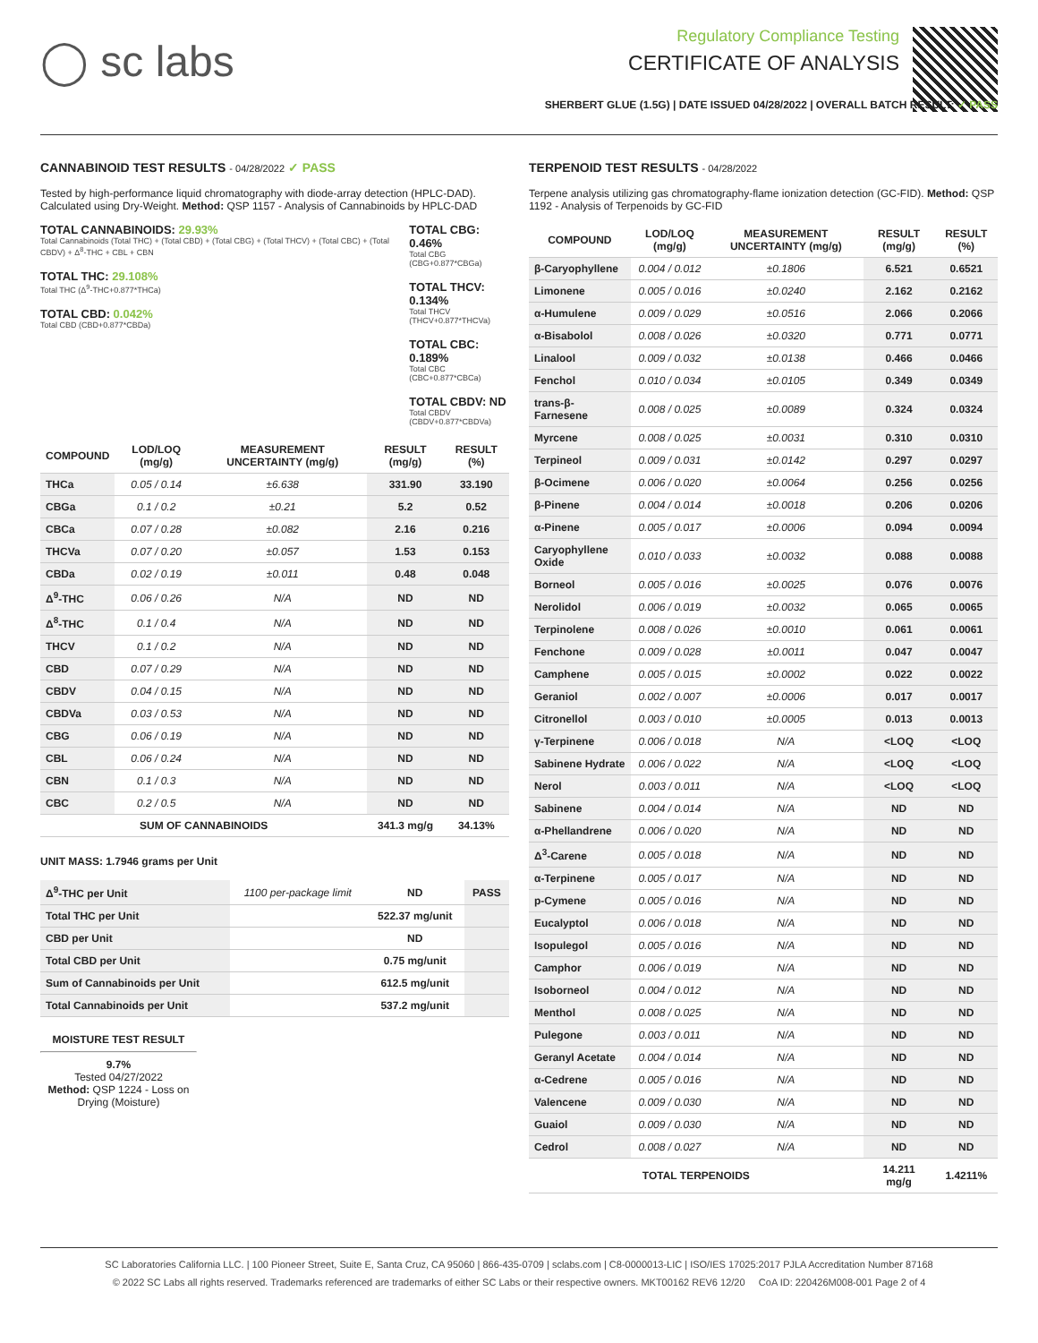◯ sc labs
Regulatory Compliance Testing
CERTIFICATE OF ANALYSIS
SHERBERT GLUE (1.5G) | DATE ISSUED 04/28/2022 | OVERALL BATCH RESULT: ✓ PASS
CANNABINOID TEST RESULTS - 04/28/2022 ✓ PASS
Tested by high-performance liquid chromatography with diode-array detection (HPLC-DAD). Calculated using Dry-Weight. Method: QSP 1157 - Analysis of Cannabinoids by HPLC-DAD
TOTAL CANNABINOIDS: 29.93%
Total Cannabinoids (Total THC) + (Total CBD) + (Total CBG) + (Total THCV) + (Total CBC) + (Total CBDV) + Δ<sup>8</sup>-THC + CBL + CBN
TOTAL THC: 29.108%
Total THC (Δ<sup>9</sup>-THC+0.877*THCa)
TOTAL CBD: 0.042%
Total CBD (CBD+0.877*CBDa)
TOTAL CBG: 0.46%
Total CBG (CBG+0.877*CBGa)
TOTAL THCV: 0.134%
Total THCV (THCV+0.877*THCVa)
TOTAL CBC: 0.189%
Total CBC (CBC+0.877*CBCa)
TOTAL CBDV: ND
Total CBDV (CBDV+0.877*CBDVa)
| COMPOUND | LOD/LOQ (mg/g) | MEASUREMENT UNCERTAINTY (mg/g) | RESULT (mg/g) | RESULT (%) |
| --- | --- | --- | --- | --- |
| THCa | 0.05 / 0.14 | ±6.638 | 331.90 | 33.190 |
| CBGa | 0.1 / 0.2 | ±0.21 | 5.2 | 0.52 |
| CBCa | 0.07 / 0.28 | ±0.082 | 2.16 | 0.216 |
| THCVa | 0.07 / 0.20 | ±0.057 | 1.53 | 0.153 |
| CBDa | 0.02 / 0.19 | ±0.011 | 0.48 | 0.048 |
| Δ<sup>9</sup>-THC | 0.06 / 0.26 | N/A | ND | ND |
| Δ<sup>8</sup>-THC | 0.1 / 0.4 | N/A | ND | ND |
| THCV | 0.1 / 0.2 | N/A | ND | ND |
| CBD | 0.07 / 0.29 | N/A | ND | ND |
| CBDV | 0.04 / 0.15 | N/A | ND | ND |
| CBDVa | 0.03 / 0.53 | N/A | ND | ND |
| CBG | 0.06 / 0.19 | N/A | ND | ND |
| CBL | 0.06 / 0.24 | N/A | ND | ND |
| CBN | 0.1 / 0.3 | N/A | ND | ND |
| CBC | 0.2 / 0.5 | N/A | ND | ND |
| SUM OF CANNABINOIDS | | | 341.3 mg/g | 34.13% |
UNIT MASS: 1.7946 grams per Unit
| Δ<sup>9</sup>-THC per Unit | 1100 per-package limit | ND | PASS |
| Total THC per Unit | | 522.37 mg/unit | |
| CBD per Unit | | ND | |
| Total CBD per Unit | | 0.75 mg/unit | |
| Sum of Cannabinoids per Unit | | 612.5 mg/unit | |
| Total Cannabinoids per Unit | | 537.2 mg/unit | |
MOISTURE TEST RESULT
9.7%
Tested 04/27/2022
Method: QSP 1224 - Loss on Drying (Moisture)
TERPENOID TEST RESULTS - 04/28/2022
Terpene analysis utilizing gas chromatography-flame ionization detection (GC-FID). Method: QSP 1192 - Analysis of Terpenoids by GC-FID
| COMPOUND | LOD/LOQ (mg/g) | MEASUREMENT UNCERTAINTY (mg/g) | RESULT (mg/g) | RESULT (%) |
| --- | --- | --- | --- | --- |
| β-Caryophyllene | 0.004 / 0.012 | ±0.1806 | 6.521 | 0.6521 |
| Limonene | 0.005 / 0.016 | ±0.0240 | 2.162 | 0.2162 |
| α-Humulene | 0.009 / 0.029 | ±0.0516 | 2.066 | 0.2066 |
| α-Bisabolol | 0.008 / 0.026 | ±0.0320 | 0.771 | 0.0771 |
| Linalool | 0.009 / 0.032 | ±0.0138 | 0.466 | 0.0466 |
| Fenchol | 0.010 / 0.034 | ±0.0105 | 0.349 | 0.0349 |
| trans-β-Farnesene | 0.008 / 0.025 | ±0.0089 | 0.324 | 0.0324 |
| Myrcene | 0.008 / 0.025 | ±0.0031 | 0.310 | 0.0310 |
| Terpineol | 0.009 / 0.031 | ±0.0142 | 0.297 | 0.0297 |
| β-Ocimene | 0.006 / 0.020 | ±0.0064 | 0.256 | 0.0256 |
| β-Pinene | 0.004 / 0.014 | ±0.0018 | 0.206 | 0.0206 |
| α-Pinene | 0.005 / 0.017 | ±0.0006 | 0.094 | 0.0094 |
| Caryophyllene Oxide | 0.010 / 0.033 | ±0.0032 | 0.088 | 0.0088 |
| Borneol | 0.005 / 0.016 | ±0.0025 | 0.076 | 0.0076 |
| Nerolidol | 0.006 / 0.019 | ±0.0032 | 0.065 | 0.0065 |
| Terpinolene | 0.008 / 0.026 | ±0.0010 | 0.061 | 0.0061 |
| Fenchone | 0.009 / 0.028 | ±0.0011 | 0.047 | 0.0047 |
| Camphene | 0.005 / 0.015 | ±0.0002 | 0.022 | 0.0022 |
| Geraniol | 0.002 / 0.007 | ±0.0006 | 0.017 | 0.0017 |
| Citronellol | 0.003 / 0.010 | ±0.0005 | 0.013 | 0.0013 |
| γ-Terpinene | 0.006 / 0.018 | N/A | <LOQ | <LOQ |
| Sabinene Hydrate | 0.006 / 0.022 | N/A | <LOQ | <LOQ |
| Nerol | 0.003 / 0.011 | N/A | <LOQ | <LOQ |
| Sabinene | 0.004 / 0.014 | N/A | ND | ND |
| α-Phellandrene | 0.006 / 0.020 | N/A | ND | ND |
| Δ<sup>3</sup>-Carene | 0.005 / 0.018 | N/A | ND | ND |
| α-Terpinene | 0.005 / 0.017 | N/A | ND | ND |
| p-Cymene | 0.005 / 0.016 | N/A | ND | ND |
| Eucalyptol | 0.006 / 0.018 | N/A | ND | ND |
| Isopulegol | 0.005 / 0.016 | N/A | ND | ND |
| Camphor | 0.006 / 0.019 | N/A | ND | ND |
| Isoborneol | 0.004 / 0.012 | N/A | ND | ND |
| Menthol | 0.008 / 0.025 | N/A | ND | ND |
| Pulegone | 0.003 / 0.011 | N/A | ND | ND |
| Geranyl Acetate | 0.004 / 0.014 | N/A | ND | ND |
| α-Cedrene | 0.005 / 0.016 | N/A | ND | ND |
| Valencene | 0.009 / 0.030 | N/A | ND | ND |
| Guaiol | 0.009 / 0.030 | N/A | ND | ND |
| Cedrol | 0.008 / 0.027 | N/A | ND | ND |
| TOTAL TERPENOIDS | | | 14.211 mg/g | 1.4211% |
SC Laboratories California LLC. | 100 Pioneer Street, Suite E, Santa Cruz, CA 95060 | 866-435-0709 | sclabs.com | C8-0000013-LIC | ISO/IES 17025:2017 PJLA Accreditation Number 87168
© 2022 SC Labs all rights reserved. Trademarks referenced are trademarks of either SC Labs or their respective owners. MKT00162 REV6 12/20 CoA ID: 220426M008-001 Page 2 of 4